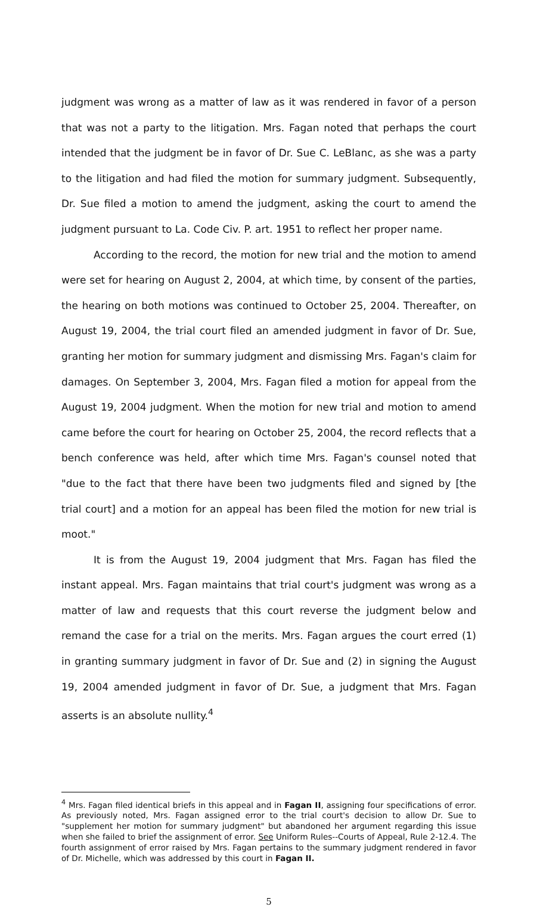judgment was wrong as a matter of law as it was rendered in favor of a person that was not a party to the litigation. Mrs. Fagan noted that perhaps the court intended that the judgment be in favor of Dr. Sue C. LeBlanc, as she was a party to the litigation and had filed the motion for summary judgment. Subsequently, Dr. Sue filed a motion to amend the judgment, asking the court to amend the judgment pursuant to La. Code Civ. P. art. 1951 to reflect her proper name.
According to the record, the motion for new trial and the motion to amend were set for hearing on August 2, 2004, at which time, by consent of the parties, the hearing on both motions was continued to October 25, 2004. Thereafter, on August 19, 2004, the trial court filed an amended judgment in favor of Dr. Sue, granting her motion for summary judgment and dismissing Mrs. Fagan's claim for damages. On September 3, 2004, Mrs. Fagan filed a motion for appeal from the August 19, 2004 judgment. When the motion for new trial and motion to amend came before the court for hearing on October 25, 2004, the record reflects that a bench conference was held, after which time Mrs. Fagan's counsel noted that "due to the fact that there have been two judgments filed and signed by [the trial court] and a motion for an appeal has been filed the motion for new trial is moot."
It is from the August 19, 2004 judgment that Mrs. Fagan has filed the instant appeal. Mrs. Fagan maintains that trial court's judgment was wrong as a matter of law and requests that this court reverse the judgment below and remand the case for a trial on the merits. Mrs. Fagan argues the court erred (1) in granting summary judgment in favor of Dr. Sue and (2) in signing the August 19, 2004 amended judgment in favor of Dr. Sue, a judgment that Mrs. Fagan asserts is an absolute nullity.<sup>4</sup>
<sup>4</sup> Mrs. Fagan filed identical briefs in this appeal and in Fagan II, assigning four specifications of error. As previously noted, Mrs. Fagan assigned error to the trial court's decision to allow Dr. Sue to "supplement her motion for summary judgment" but abandoned her argument regarding this issue when she failed to brief the assignment of error. See Uniform Rules--Courts of Appeal, Rule 2-12.4. The fourth assignment of error raised by Mrs. Fagan pertains to the summary judgment rendered in favor of Dr. Michelle, which was addressed by this court in Fagan II.
5